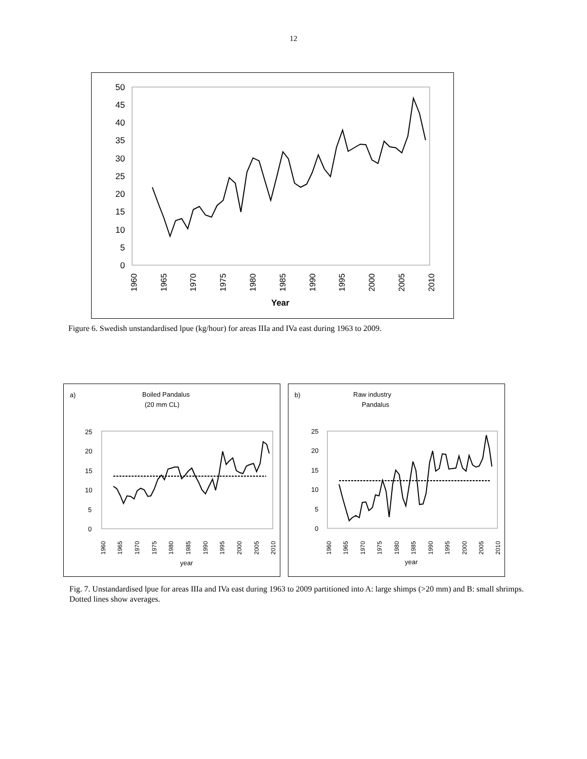12
0
5
10
15
20
25
30
35
40
45
50
1960
1965
1970
1975
1980
1985
1990
1995
2000
2005
2010
Year
Figure 6. Swedish unstandardised lpue (kg/hour) for areas IIIa and IVa east during 1963 to 2009.
a)
Boiled Pandalus
(20 mm CL)
0
5
10
15
20
25
1960
1965
1970
1975
1980
1985
1990
1995
2000
2005
2010
year
b)
Raw industry
Pandalus
0
5
10
15
20
25
1960
1965
1970
1975
1980
1985
1990
1995
2000
2005
2010
year
Fig. 7. Unstandardised lpue for areas IIIa and IVa east during 1963 to 2009 partitioned into A: large shimps (>20 mm) and B: small shrimps. Dotted lines show averages.